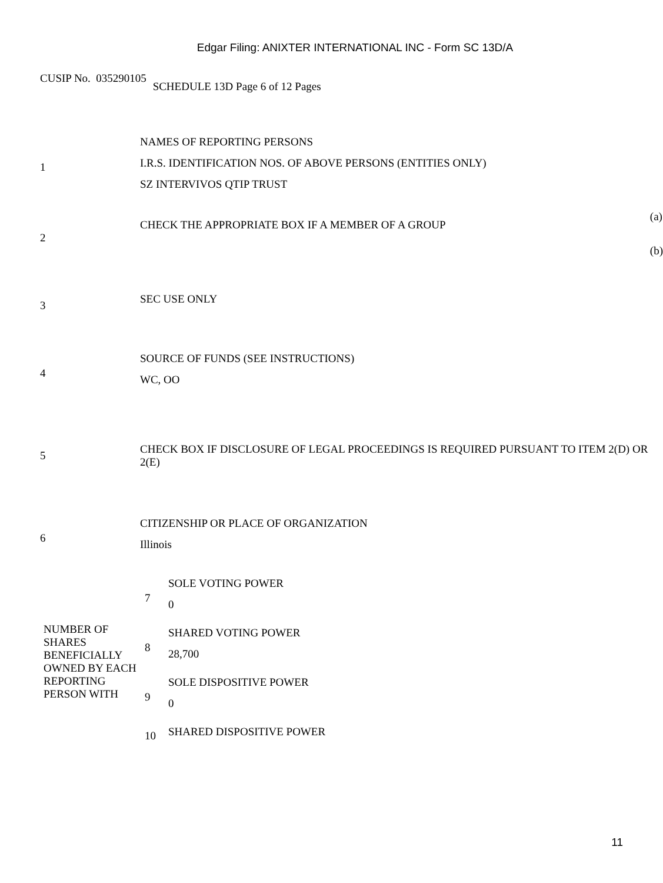Edgar Filing: ANIXTER INTERNATIONAL INC - Form SC 13D/A
CUSIP No. 035290105 SCHEDULE 13D Page 6 of 12 Pages
| 1 | NAMES OF REPORTING PERSONS I.R.S. IDENTIFICATION NOS. OF ABOVE PERSONS (ENTITIES ONLY) SZ INTERVIVOS QTIP TRUST | | |
| 2 | CHECK THE APPROPRIATE BOX IF A MEMBER OF A GROUP | | (a) (b) |
| 3 | SEC USE ONLY | | |
| 4 | SOURCE OF FUNDS (SEE INSTRUCTIONS) WC, OO | | |
| 5 | CHECK BOX IF DISCLOSURE OF LEGAL PROCEEDINGS IS REQUIRED PURSUANT TO ITEM 2(D) OR 2(E) | | |
| 6 | CITIZENSHIP OR PLACE OF ORGANIZATION Illinois | | |
| NUMBER OF SHARES BENEFICIALLY OWNED BY EACH REPORTING PERSON WITH | 7 | SOLE VOTING POWER 0 | |
| | 8 | SHARED VOTING POWER 28,700 | |
| | 9 | SOLE DISPOSITIVE POWER 0 | |
| | 10 | SHARED DISPOSITIVE POWER | |
11